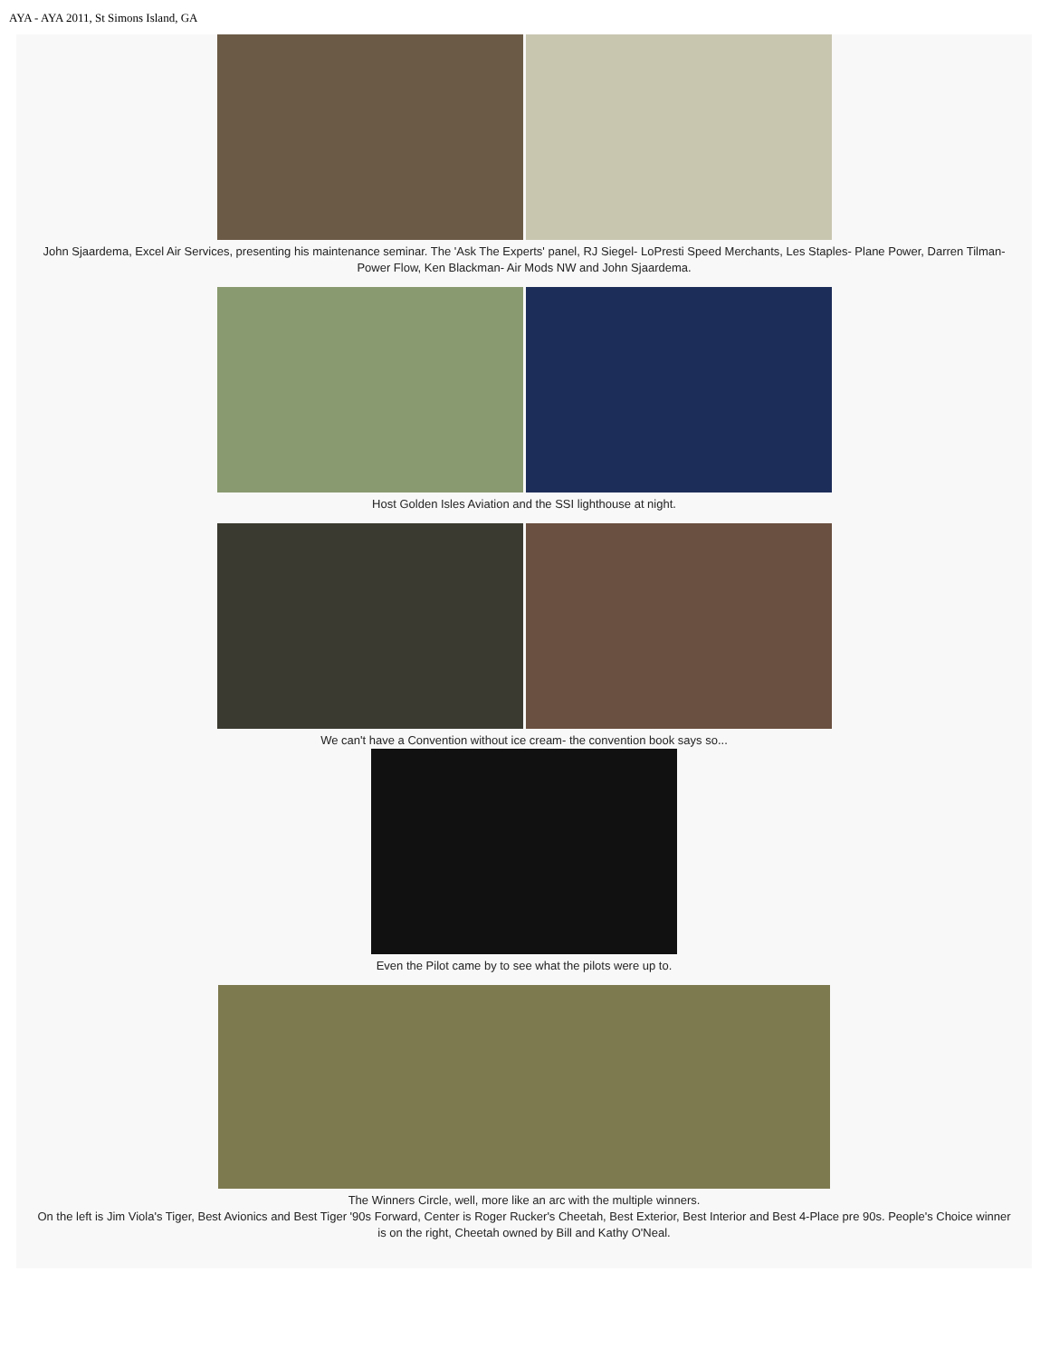AYA - AYA 2011, St Simons Island, GA
John Sjaardema, Excel Air Services, presenting his maintenance seminar. The 'Ask The Experts' panel, RJ Siegel- LoPresti Speed Merchants, Les Staples- Plane Power, Darren Tilman- Power Flow, Ken Blackman- Air Mods NW and John Sjaardema.
Host Golden Isles Aviation and the SSI lighthouse at night.
We can't have a Convention without ice cream- the convention book says so...
Even the Pilot came by to see what the pilots were up to.
The Winners Circle, well, more like an arc with the multiple winners.
On the left is Jim Viola's Tiger, Best Avionics and Best Tiger '90s Forward, Center is Roger Rucker's Cheetah, Best Exterior, Best Interior and Best 4-Place pre 90s. People's Choice winner is on the right, Cheetah owned by Bill and Kathy O'Neal.